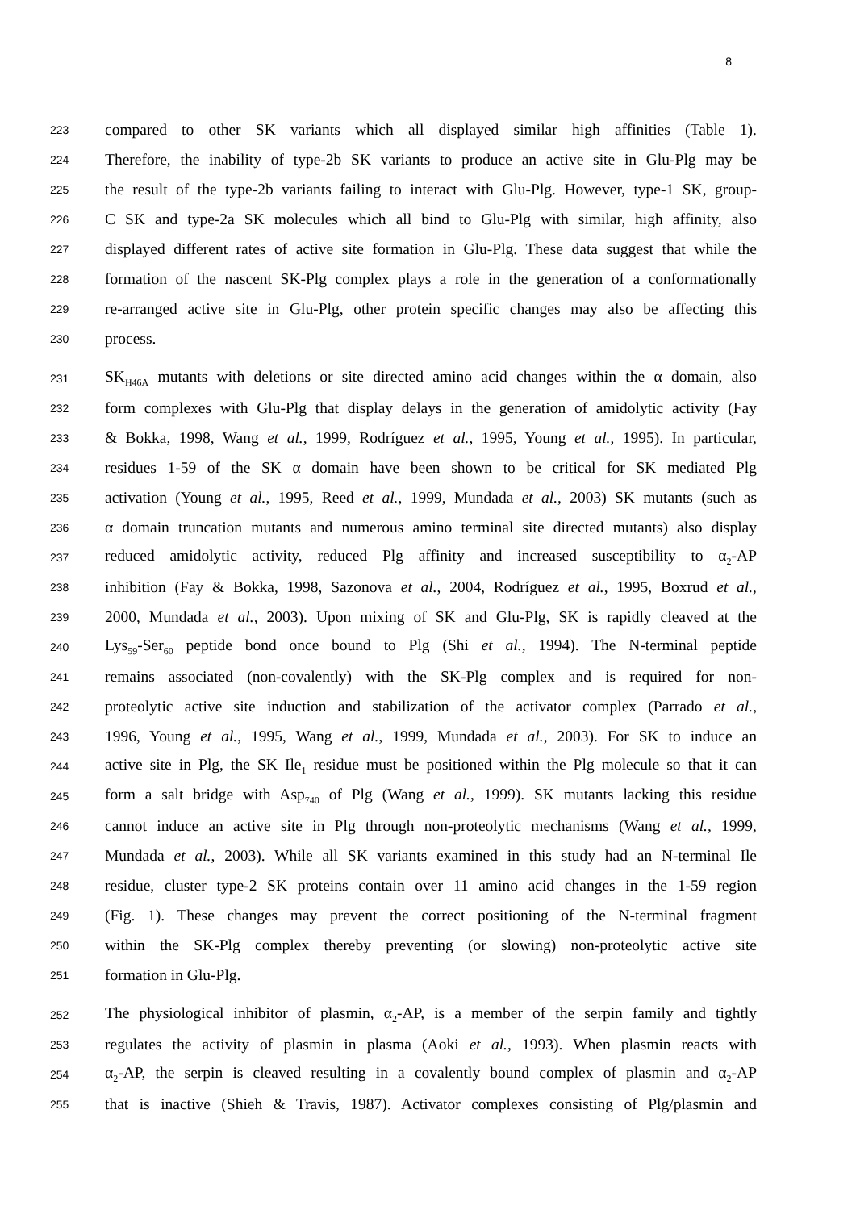8
223 compared to other SK variants which all displayed similar high affinities (Table 1).
224 Therefore, the inability of type-2b SK variants to produce an active site in Glu-Plg may be
225 the result of the type-2b variants failing to interact with Glu-Plg. However, type-1 SK, group-
226 C SK and type-2a SK molecules which all bind to Glu-Plg with similar, high affinity, also
227 displayed different rates of active site formation in Glu-Plg. These data suggest that while the
228 formation of the nascent SK-Plg complex plays a role in the generation of a conformationally
229 re-arranged active site in Glu-Plg, other protein specific changes may also be affecting this
230 process.
231 SK<sub>H46A</sub> mutants with deletions or site directed amino acid changes within the α domain, also
232 form complexes with Glu-Plg that display delays in the generation of amidolytic activity (Fay
233 & Bokka, 1998, Wang et al., 1999, Rodríguez et al., 1995, Young et al., 1995). In particular,
234 residues 1-59 of the SK α domain have been shown to be critical for SK mediated Plg
235 activation (Young et al., 1995, Reed et al., 1999, Mundada et al., 2003) SK mutants (such as
236 α domain truncation mutants and numerous amino terminal site directed mutants) also display
237 reduced amidolytic activity, reduced Plg affinity and increased susceptibility to α<sub>2</sub>-AP
238 inhibition (Fay & Bokka, 1998, Sazonova et al., 2004, Rodríguez et al., 1995, Boxrud et al.,
239 2000, Mundada et al., 2003). Upon mixing of SK and Glu-Plg, SK is rapidly cleaved at the
240 Lys<sub>59</sub>-Ser<sub>60</sub> peptide bond once bound to Plg (Shi et al., 1994). The N-terminal peptide
241 remains associated (non-covalently) with the SK-Plg complex and is required for non-
242 proteolytic active site induction and stabilization of the activator complex (Parrado et al.,
243 1996, Young et al., 1995, Wang et al., 1999, Mundada et al., 2003). For SK to induce an
244 active site in Plg, the SK Ile<sub>1</sub> residue must be positioned within the Plg molecule so that it can
245 form a salt bridge with Asp<sub>740</sub> of Plg (Wang et al., 1999). SK mutants lacking this residue
246 cannot induce an active site in Plg through non-proteolytic mechanisms (Wang et al., 1999,
247 Mundada et al., 2003). While all SK variants examined in this study had an N-terminal Ile
248 residue, cluster type-2 SK proteins contain over 11 amino acid changes in the 1-59 region
249 (Fig. 1). These changes may prevent the correct positioning of the N-terminal fragment
250 within the SK-Plg complex thereby preventing (or slowing) non-proteolytic active site
251 formation in Glu-Plg.
252 The physiological inhibitor of plasmin, α<sub>2</sub>-AP, is a member of the serpin family and tightly
253 regulates the activity of plasmin in plasma (Aoki et al., 1993). When plasmin reacts with
254 α<sub>2</sub>-AP, the serpin is cleaved resulting in a covalently bound complex of plasmin and α<sub>2</sub>-AP
255 that is inactive (Shieh & Travis, 1987). Activator complexes consisting of Plg/plasmin and